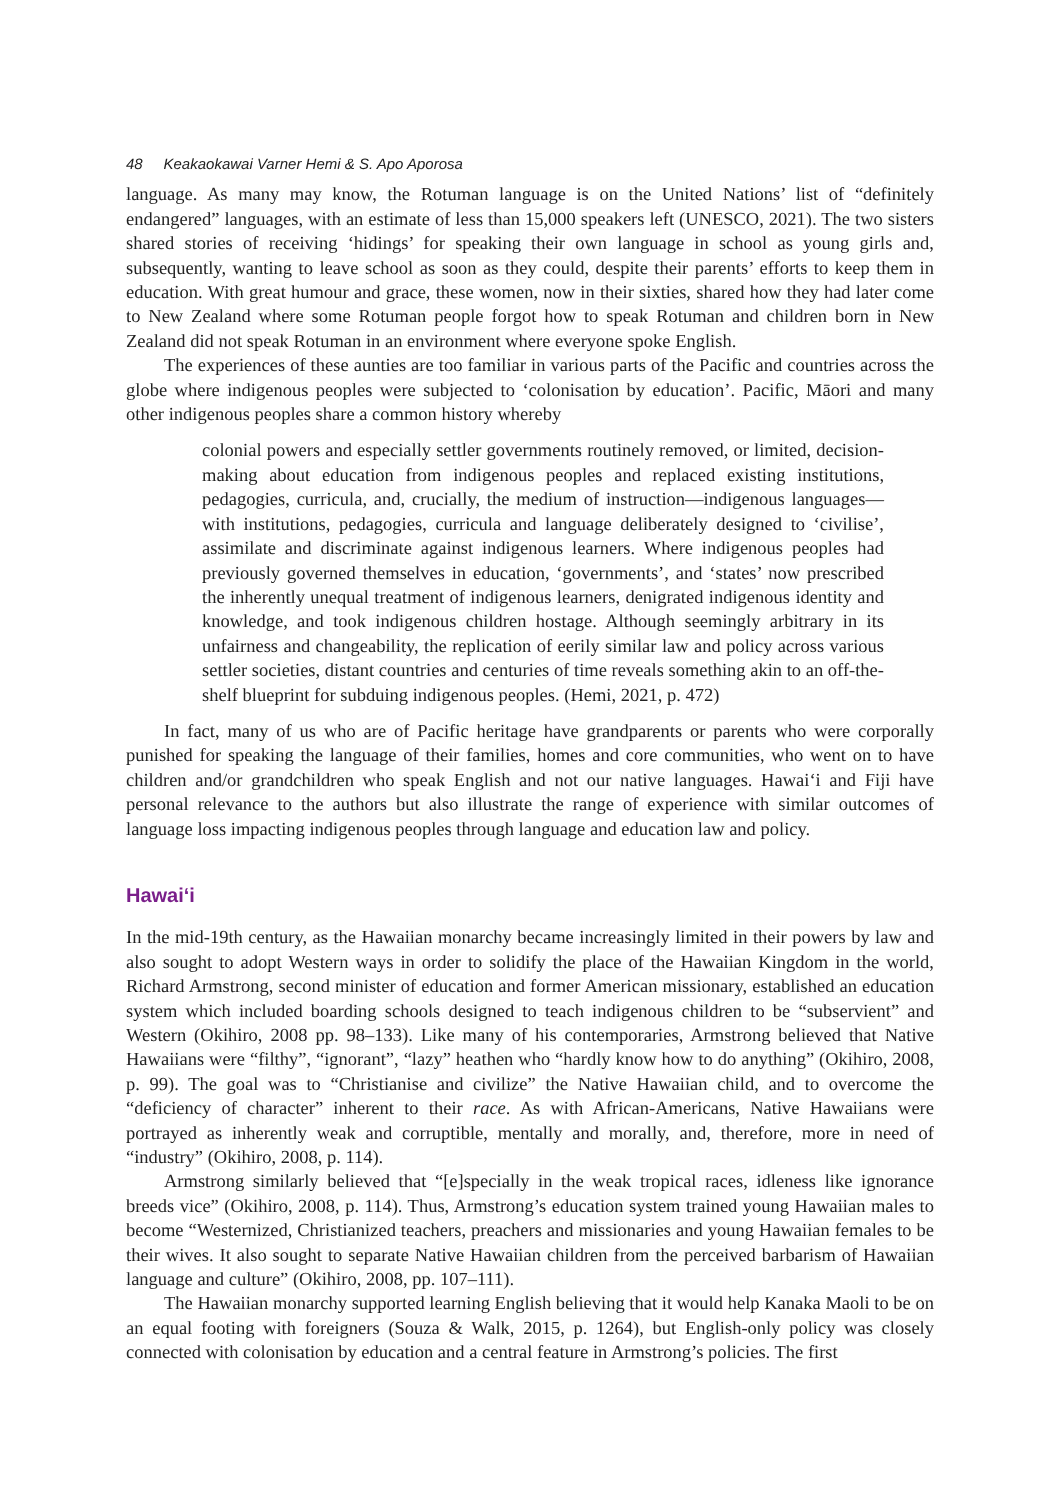48 Keakaokawai Varner Hemi & S. Apo Aporosa
language. As many may know, the Rotuman language is on the United Nations’ list of “definitely endangered” languages, with an estimate of less than 15,000 speakers left (UNESCO, 2021). The two sisters shared stories of receiving ‘hidings’ for speaking their own language in school as young girls and, subsequently, wanting to leave school as soon as they could, despite their parents’ efforts to keep them in education. With great humour and grace, these women, now in their sixties, shared how they had later come to New Zealand where some Rotuman people forgot how to speak Rotuman and children born in New Zealand did not speak Rotuman in an environment where everyone spoke English.
The experiences of these aunties are too familiar in various parts of the Pacific and countries across the globe where indigenous peoples were subjected to ‘colonisation by education’. Pacific, Māori and many other indigenous peoples share a common history whereby
colonial powers and especially settler governments routinely removed, or limited, decision-making about education from indigenous peoples and replaced existing institutions, pedagogies, curricula, and, crucially, the medium of instruction—indigenous languages—with institutions, pedagogies, curricula and language deliberately designed to ‘civilise’, assimilate and discriminate against indigenous learners. Where indigenous peoples had previously governed themselves in education, ‘governments’, and ‘states’ now prescribed the inherently unequal treatment of indigenous learners, denigrated indigenous identity and knowledge, and took indigenous children hostage. Although seemingly arbitrary in its unfairness and changeability, the replication of eerily similar law and policy across various settler societies, distant countries and centuries of time reveals something akin to an off-the-shelf blueprint for subduing indigenous peoples. (Hemi, 2021, p. 472)
In fact, many of us who are of Pacific heritage have grandparents or parents who were corporally punished for speaking the language of their families, homes and core communities, who went on to have children and/or grandchildren who speak English and not our native languages. Hawai‘i and Fiji have personal relevance to the authors but also illustrate the range of experience with similar outcomes of language loss impacting indigenous peoples through language and education law and policy.
Hawai‘i
In the mid-19th century, as the Hawaiian monarchy became increasingly limited in their powers by law and also sought to adopt Western ways in order to solidify the place of the Hawaiian Kingdom in the world, Richard Armstrong, second minister of education and former American missionary, established an education system which included boarding schools designed to teach indigenous children to be “subservient” and Western (Okihiro, 2008 pp. 98–133). Like many of his contemporaries, Armstrong believed that Native Hawaiians were “filthy”, “ignorant”, “lazy” heathen who “hardly know how to do anything” (Okihiro, 2008, p. 99). The goal was to “Christianise and civilize” the Native Hawaiian child, and to overcome the “deficiency of character” inherent to their race. As with African-Americans, Native Hawaiians were portrayed as inherently weak and corruptible, mentally and morally, and, therefore, more in need of “industry” (Okihiro, 2008, p. 114).
Armstrong similarly believed that “[e]specially in the weak tropical races, idleness like ignorance breeds vice” (Okihiro, 2008, p. 114). Thus, Armstrong’s education system trained young Hawaiian males to become “Westernized, Christianized teachers, preachers and missionaries and young Hawaiian females to be their wives. It also sought to separate Native Hawaiian children from the perceived barbarism of Hawaiian language and culture” (Okihiro, 2008, pp. 107–111).
The Hawaiian monarchy supported learning English believing that it would help Kanaka Maoli to be on an equal footing with foreigners (Souza & Walk, 2015, p. 1264), but English-only policy was closely connected with colonisation by education and a central feature in Armstrong’s policies. The first